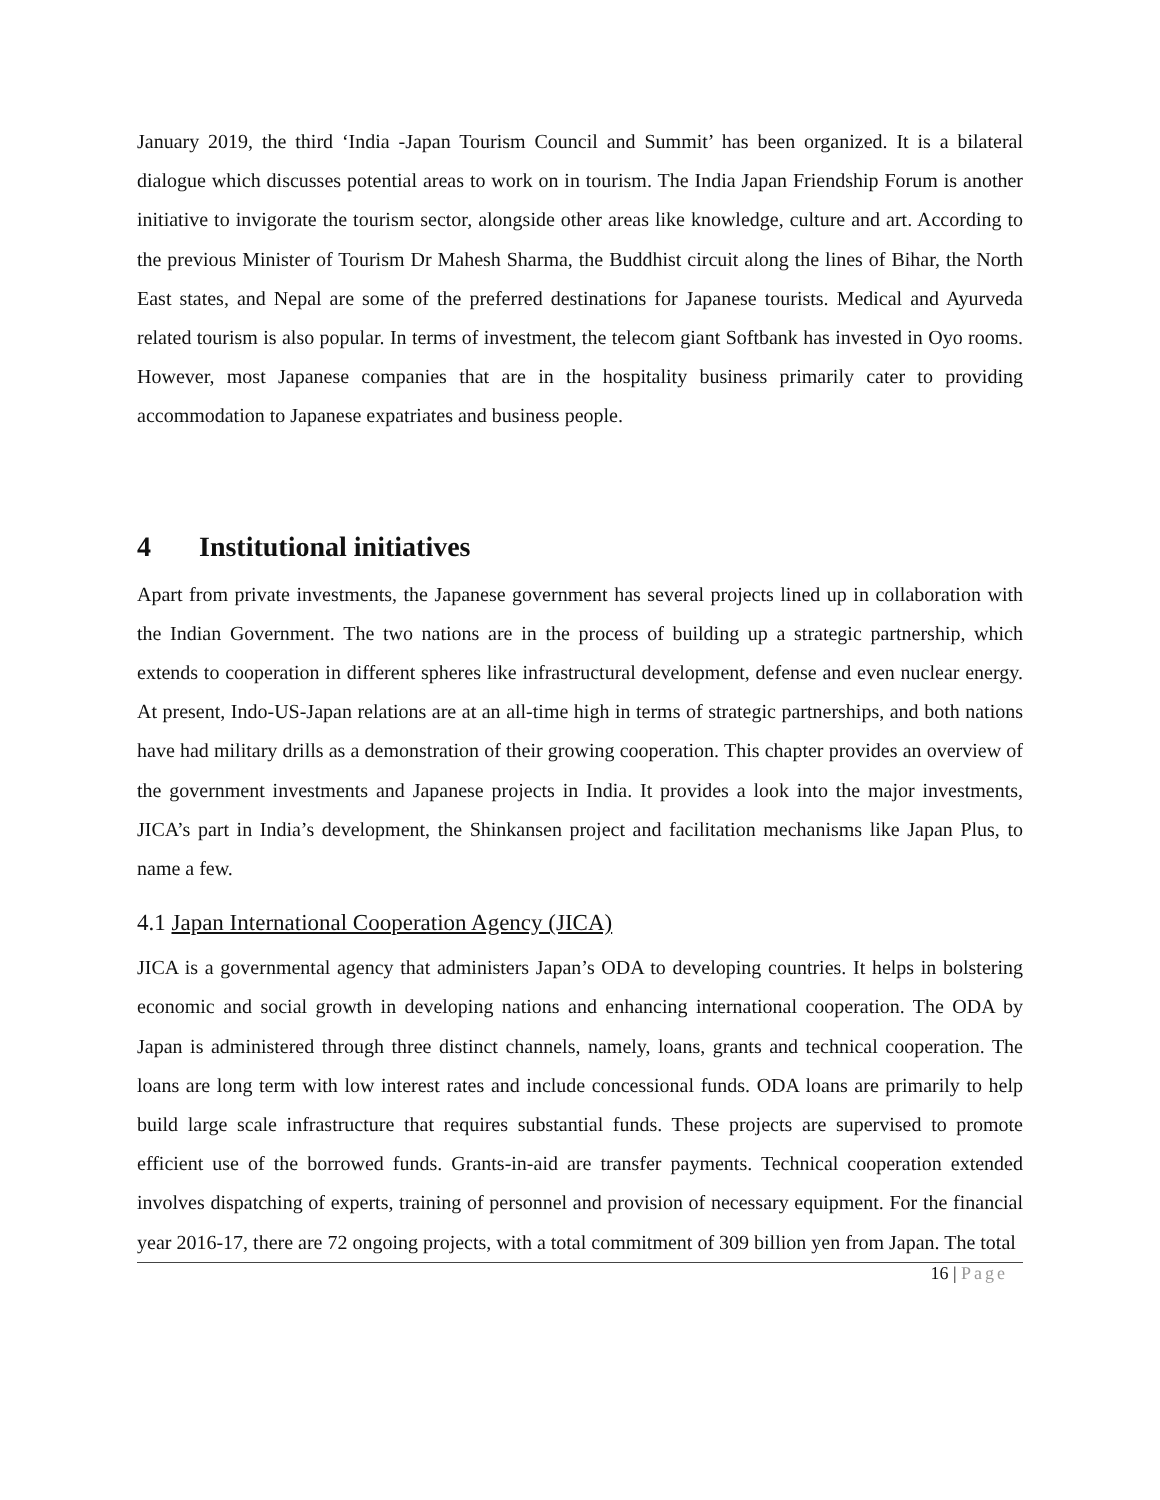January 2019, the third ‘India -Japan Tourism Council and Summit’ has been organized. It is a bilateral dialogue which discusses potential areas to work on in tourism. The India Japan Friendship Forum is another initiative to invigorate the tourism sector, alongside other areas like knowledge, culture and art. According to the previous Minister of Tourism Dr Mahesh Sharma, the Buddhist circuit along the lines of Bihar, the North East states, and Nepal are some of the preferred destinations for Japanese tourists. Medical and Ayurveda related tourism is also popular. In terms of investment, the telecom giant Softbank has invested in Oyo rooms. However, most Japanese companies that are in the hospitality business primarily cater to providing accommodation to Japanese expatriates and business people.
4 Institutional initiatives
Apart from private investments, the Japanese government has several projects lined up in collaboration with the Indian Government. The two nations are in the process of building up a strategic partnership, which extends to cooperation in different spheres like infrastructural development, defense and even nuclear energy. At present, Indo-US-Japan relations are at an all-time high in terms of strategic partnerships, and both nations have had military drills as a demonstration of their growing cooperation. This chapter provides an overview of the government investments and Japanese projects in India. It provides a look into the major investments, JICA’s part in India’s development, the Shinkansen project and facilitation mechanisms like Japan Plus, to name a few.
4.1 Japan International Cooperation Agency (JICA)
JICA is a governmental agency that administers Japan’s ODA to developing countries. It helps in bolstering economic and social growth in developing nations and enhancing international cooperation. The ODA by Japan is administered through three distinct channels, namely, loans, grants and technical cooperation. The loans are long term with low interest rates and include concessional funds. ODA loans are primarily to help build large scale infrastructure that requires substantial funds. These projects are supervised to promote efficient use of the borrowed funds. Grants-in-aid are transfer payments. Technical cooperation extended involves dispatching of experts, training of personnel and provision of necessary equipment. For the financial year 2016-17, there are 72 ongoing projects, with a total commitment of 309 billion yen from Japan. The total
16 | Page